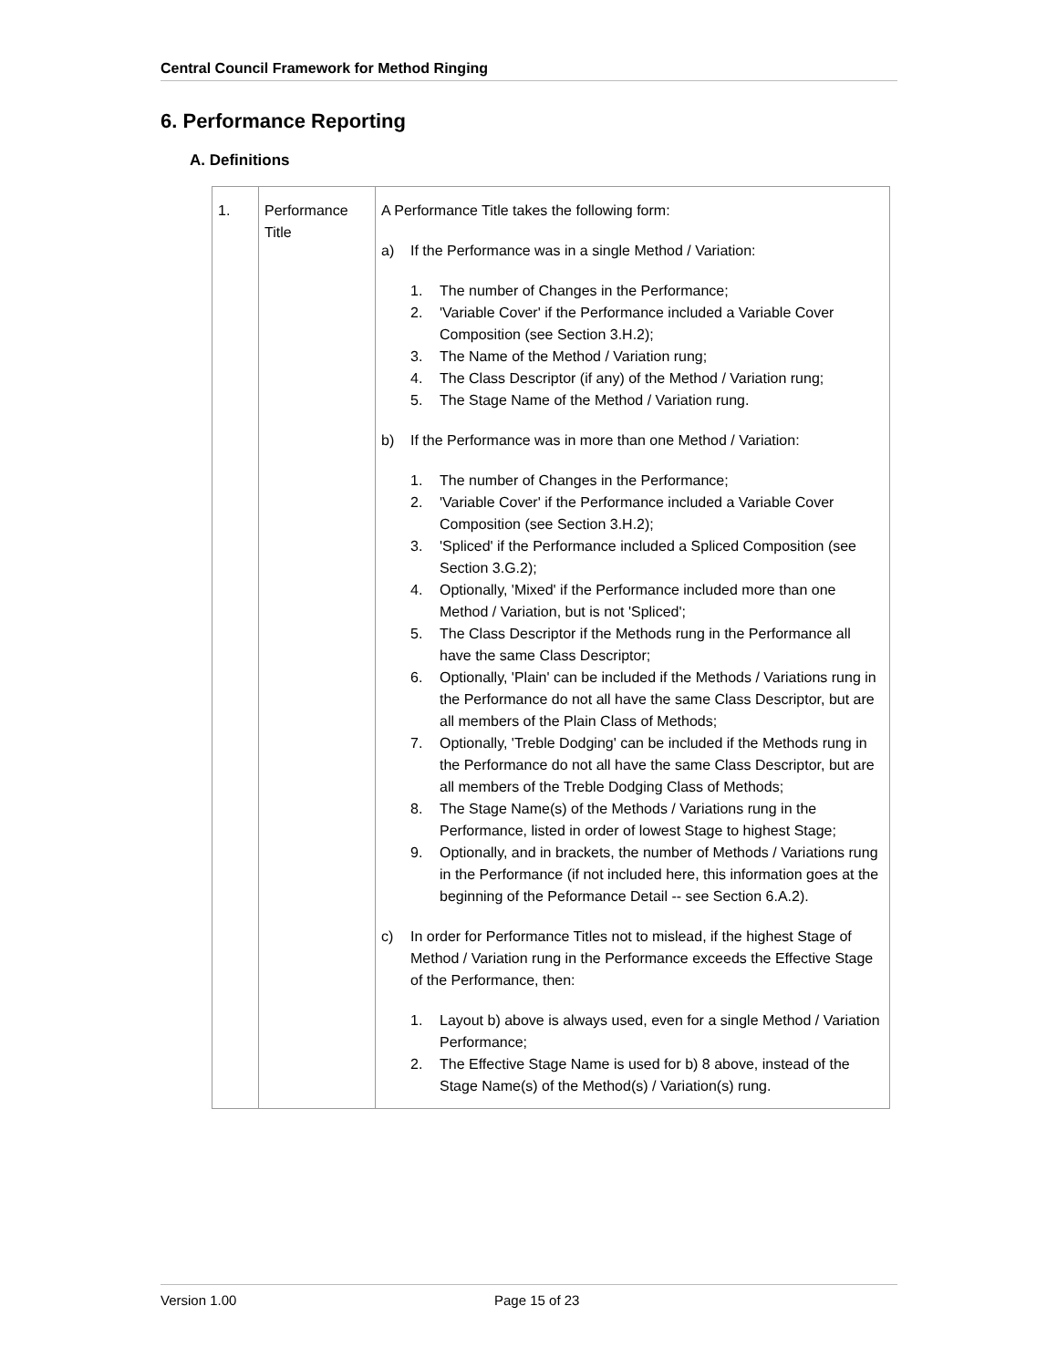Central Council Framework for Method Ringing
6. Performance Reporting
A. Definitions
| 1. | Performance Title | A Performance Title takes the following form: a) If the Performance was in a single Method / Variation: 1. The number of Changes in the Performance; 2. 'Variable Cover' if the Performance included a Variable Cover Composition (see Section 3.H.2); 3. The Name of the Method / Variation rung; 4. The Class Descriptor (if any) of the Method / Variation rung; 5. The Stage Name of the Method / Variation rung. b) If the Performance was in more than one Method / Variation: 1. The number of Changes in the Performance; 2. 'Variable Cover' if the Performance included a Variable Cover Composition (see Section 3.H.2); 3. 'Spliced' if the Performance included a Spliced Composition (see Section 3.G.2); 4. Optionally, 'Mixed' if the Performance included more than one Method / Variation, but is not 'Spliced'; 5. The Class Descriptor if the Methods rung in the Performance all have the same Class Descriptor; 6. Optionally, 'Plain' can be included if the Methods / Variations rung in the Performance do not all have the same Class Descriptor, but are all members of the Plain Class of Methods; 7. Optionally, 'Treble Dodging' can be included if the Methods rung in the Performance do not all have the same Class Descriptor, but are all members of the Treble Dodging Class of Methods; 8. The Stage Name(s) of the Methods / Variations rung in the Performance, listed in order of lowest Stage to highest Stage; 9. Optionally, and in brackets, the number of Methods / Variations rung in the Performance (if not included here, this information goes at the beginning of the Peformance Detail -- see Section 6.A.2). c) In order for Performance Titles not to mislead, if the highest Stage of Method / Variation rung in the Performance exceeds the Effective Stage of the Performance, then: 1. Layout b) above is always used, even for a single Method / Variation Performance; 2. The Effective Stage Name is used for b) 8 above, instead of the Stage Name(s) of the Method(s) / Variation(s) rung. |
Version 1.00 Page 15 of 23